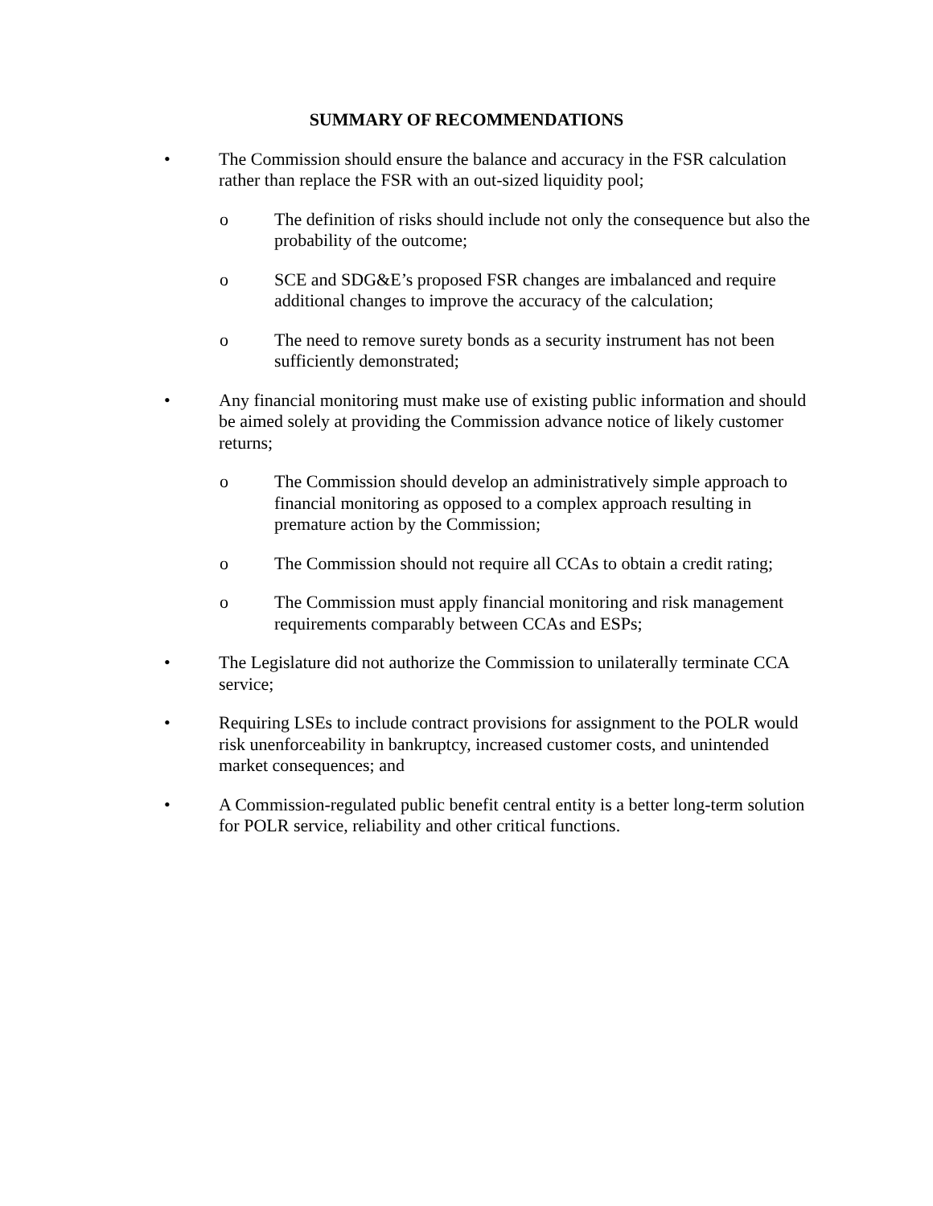SUMMARY OF RECOMMENDATIONS
• The Commission should ensure the balance and accuracy in the FSR calculation rather than replace the FSR with an out-sized liquidity pool;
o The definition of risks should include not only the consequence but also the probability of the outcome;
o SCE and SDG&E’s proposed FSR changes are imbalanced and require additional changes to improve the accuracy of the calculation;
o The need to remove surety bonds as a security instrument has not been sufficiently demonstrated;
• Any financial monitoring must make use of existing public information and should be aimed solely at providing the Commission advance notice of likely customer returns;
o The Commission should develop an administratively simple approach to financial monitoring as opposed to a complex approach resulting in premature action by the Commission;
o The Commission should not require all CCAs to obtain a credit rating;
o The Commission must apply financial monitoring and risk management requirements comparably between CCAs and ESPs;
• The Legislature did not authorize the Commission to unilaterally terminate CCA service;
• Requiring LSEs to include contract provisions for assignment to the POLR would risk unenforceability in bankruptcy, increased customer costs, and unintended market consequences; and
• A Commission-regulated public benefit central entity is a better long-term solution for POLR service, reliability and other critical functions.